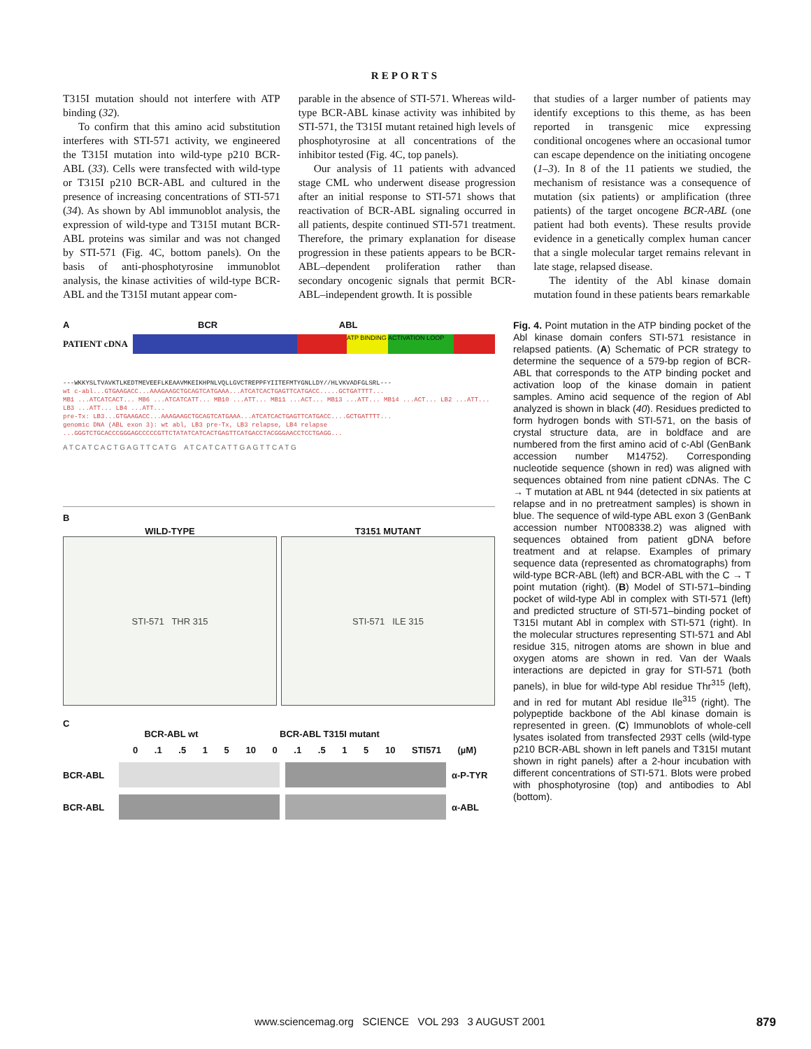REPORTS
T315I mutation should not interfere with ATP binding (32).
To confirm that this amino acid substitution interferes with STI-571 activity, we engineered the T315I mutation into wild-type p210 BCR-ABL (33). Cells were transfected with wild-type or T315I p210 BCR-ABL and cultured in the presence of increasing concentrations of STI-571 (34). As shown by Abl immunoblot analysis, the expression of wild-type and T315I mutant BCR-ABL proteins was similar and was not changed by STI-571 (Fig. 4C, bottom panels). On the basis of anti-phosphotyrosine immunoblot analysis, the kinase activities of wild-type BCR-ABL and the T315I mutant appear com-
parable in the absence of STI-571. Whereas wild-type BCR-ABL kinase activity was inhibited by STI-571, the T315I mutant retained high levels of phosphotyrosine at all concentrations of the inhibitor tested (Fig. 4C, top panels).
Our analysis of 11 patients with advanced stage CML who underwent disease progression after an initial response to STI-571 shows that reactivation of BCR-ABL signaling occurred in all patients, despite continued STI-571 treatment. Therefore, the primary explanation for disease progression in these patients appears to be BCR-ABL–dependent proliferation rather than secondary oncogenic signals that permit BCR-ABL–independent growth. It is possible
that studies of a larger number of patients may identify exceptions to this theme, as has been reported in transgenic mice expressing conditional oncogenes where an occasional tumor can escape dependence on the initiating oncogene (1–3). In 8 of the 11 patients we studied, the mechanism of resistance was a consequence of mutation (six patients) or amplification (three patients) of the target oncogene BCR-ABL (one patient had both events). These results provide evidence in a genetically complex human cancer that a single molecular target remains relevant in late stage, relapsed disease.
The identity of the Abl kinase domain mutation found in these patients bears remarkable
A BCR ABL
PATIENT cDNA
ATP BINDING ACTIVATION LOOP
---WKKYSLTVAVKTLKEDTMEVEEFLKEAAVMKEIKHPNLVQLLGVCTREPPFYIITEFMTYGNLLDY//HLVKVADFGLSRL---
wt c-abl...GTGAAGACC...AAAGAAGCTGCAGTCATGAAA...ATCATCACTGAGTTCATGACC.....GCTGATTTT...
MB1 ...ATCATCACT... MB6 ...ATCATCATT... MB10 ...ATT... MB11 ...ACT... MB13 ...ATT... MB14 ...ACT... LB2 ...ATT... LB3 ...ATT... LB4 ...ATT...
pre-Tx: LB3...GTGAAGACC...AAAGAAGCTGCAGTCATGAAA...ATCATCACTGAGTTCATGACC....GCTGATTTT...
genomic DNA (ABL exon 3): wt abl, LB3 pre-Tx, LB3 relapse, LB4 relapse ...GGGTCTGCACCCGGGAGCCCCCGTTCTATATCATCACTGAGTTCATGACCTACGGGAACCTCCTGAGG...
A T C A T C A C T G A G T T C A T G A T C A T C A T T G A G T T C A T G
B
WILD-TYPE
STI-571 THR 315
T3151 MUTANT
STI-571 ILE 315
C
BCR-ABL wt BCR-ABL T315I mutant
0 .1 .5 1 5 10 0 .1 .5 1 5 10 STI571 (µM)
BCR-ABL α-P-TYR
BCR-ABL α-ABL
Fig. 4. Point mutation in the ATP binding pocket of the Abl kinase domain confers STI-571 resistance in relapsed patients. (A) Schematic of PCR strategy to determine the sequence of a 579-bp region of BCR-ABL that corresponds to the ATP binding pocket and activation loop of the kinase domain in patient samples. Amino acid sequence of the region of Abl analyzed is shown in black (40). Residues predicted to form hydrogen bonds with STI-571, on the basis of crystal structure data, are in boldface and are numbered from the first amino acid of c-Abl (GenBank accession number M14752). Corresponding nucleotide sequence (shown in red) was aligned with sequences obtained from nine patient cDNAs. The C → T mutation at ABL nt 944 (detected in six patients at relapse and in no pretreatment samples) is shown in blue. The sequence of wild-type ABL exon 3 (GenBank accession number NT008338.2) was aligned with sequences obtained from patient gDNA before treatment and at relapse. Examples of primary sequence data (represented as chromatographs) from wild-type BCR-ABL (left) and BCR-ABL with the C → T point mutation (right). (B) Model of STI-571–binding pocket of wild-type Abl in complex with STI-571 (left) and predicted structure of STI-571–binding pocket of T315I mutant Abl in complex with STI-571 (right). In the molecular structures representing STI-571 and Abl residue 315, nitrogen atoms are shown in blue and oxygen atoms are shown in red. Van der Waals interactions are depicted in gray for STI-571 (both panels), in blue for wild-type Abl residue Thr<sup>315</sup> (left), and in red for mutant Abl residue Ile<sup>315</sup> (right). The polypeptide backbone of the Abl kinase domain is represented in green. (C) Immunoblots of whole-cell lysates isolated from transfected 293T cells (wild-type p210 BCR-ABL shown in left panels and T315I mutant shown in right panels) after a 2-hour incubation with different concentrations of STI-571. Blots were probed with phosphotyrosine (top) and antibodies to Abl (bottom).
www.sciencemag.org SCIENCE VOL 293 3 AUGUST 2001 879